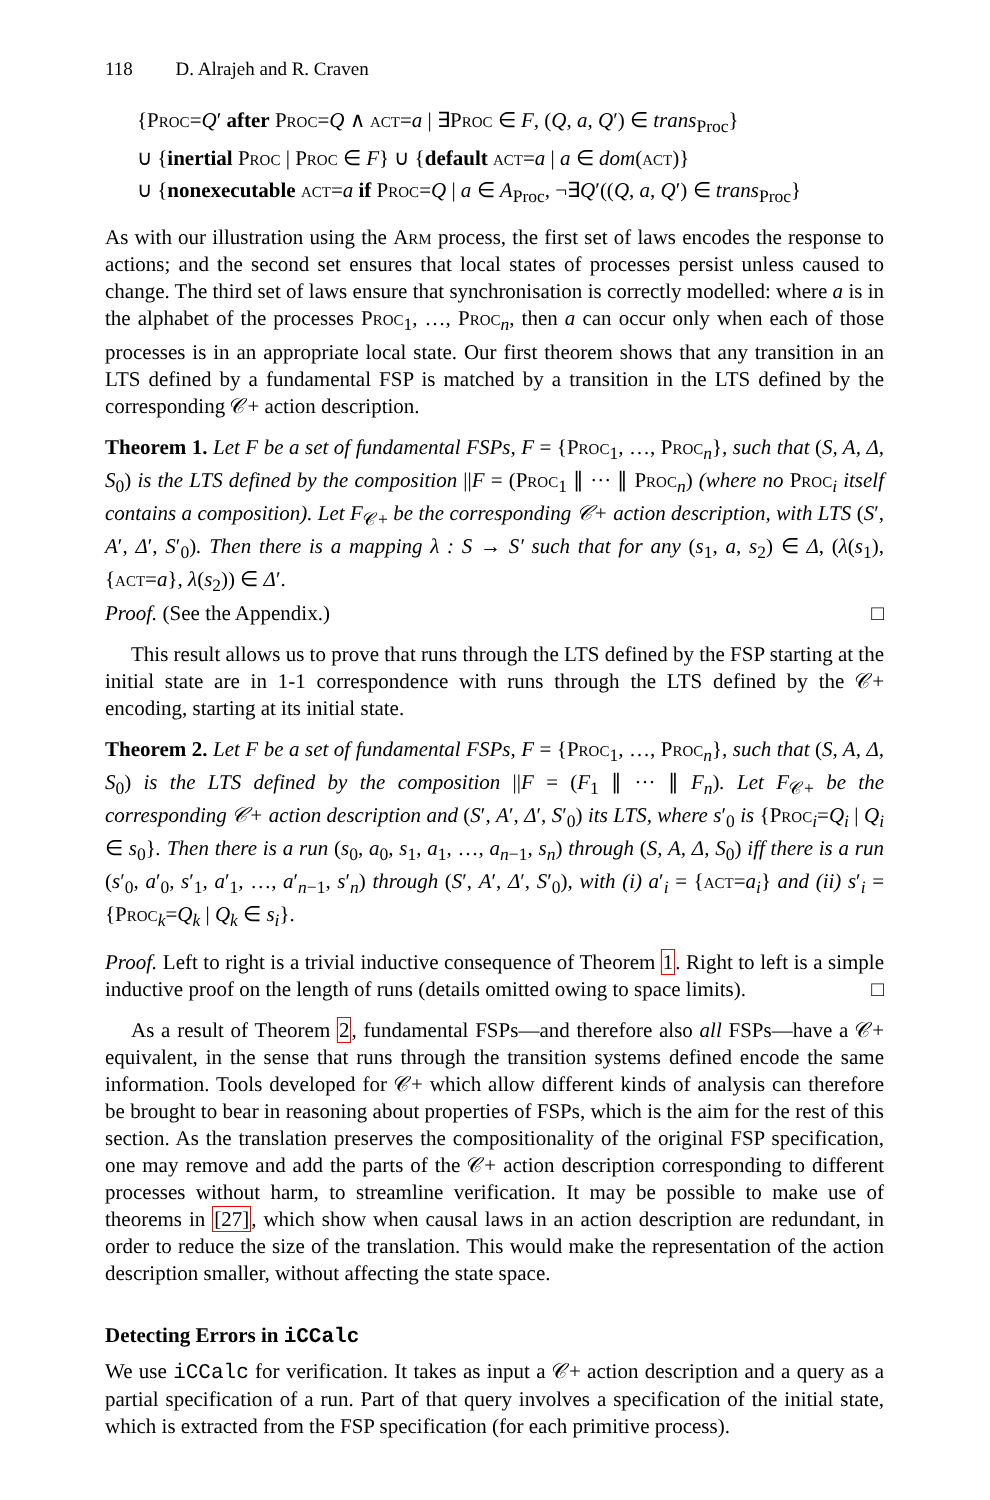118 D. Alrajeh and R. Craven
{Proc=Q′ after Proc=Q ∧ act=a | ∃Proc ∈ F, (Q, a, Q′) ∈ trans<sub>Proc</sub>}
∪ {inertial Proc | Proc ∈ F} ∪ {default act=a | a ∈ dom(act)}
∪ {nonexecutable act=a if Proc=Q | a ∈ A<sub>Proc</sub>, ¬∃Q′((Q, a, Q′) ∈ trans<sub>Proc</sub>}
As with our illustration using the Arm process, the first set of laws encodes the response to actions; and the second set ensures that local states of processes persist unless caused to change. The third set of laws ensure that synchronisation is correctly modelled: where a is in the alphabet of the processes Proc<sub>1</sub>, …, Proc<sub>n</sub>, then a can occur only when each of those processes is in an appropriate local state. Our first theorem shows that any transition in an LTS defined by a fundamental FSP is matched by a transition in the LTS defined by the corresponding 𝒞+ action description.
Theorem 1. Let F be a set of fundamental FSPs, F = {Proc<sub>1</sub>, …, Proc<sub>n</sub>}, such that (S, A, Δ, S<sub>0</sub>) is the LTS defined by the composition ||F = (Proc<sub>1</sub> ∥ ··· ∥ Proc<sub>n</sub>) (where no Proc<sub>i</sub> itself contains a composition). Let F<sub>𝒞+</sub> be the corresponding 𝒞+ action description, with LTS (S′, A′, Δ′, S′<sub>0</sub>). Then there is a mapping λ : S → S′ such that for any (s<sub>1</sub>, a, s<sub>2</sub>) ∈ Δ, (λ(s<sub>1</sub>), {act=a}, λ(s<sub>2</sub>)) ∈ Δ′.
Proof. (See the Appendix.) □
This result allows us to prove that runs through the LTS defined by the FSP starting at the initial state are in 1-1 correspondence with runs through the LTS defined by the 𝒞+ encoding, starting at its initial state.
Theorem 2. Let F be a set of fundamental FSPs, F = {Proc<sub>1</sub>, …, Proc<sub>n</sub>}, such that (S, A, Δ, S<sub>0</sub>) is the LTS defined by the composition ||F = (F<sub>1</sub> ∥ ··· ∥ F<sub>n</sub>). Let F<sub>𝒞+</sub> be the corresponding 𝒞+ action description and (S′, A′, Δ′, S′<sub>0</sub>) its LTS, where s′<sub>0</sub> is {Proc<sub>i</sub>=Q<sub>i</sub> | Q<sub>i</sub> ∈ s<sub>0</sub>}. Then there is a run (s<sub>0</sub>, a<sub>0</sub>, s<sub>1</sub>, a<sub>1</sub>, …, a<sub>n−1</sub>, s<sub>n</sub>) through (S, A, Δ, S<sub>0</sub>) iff there is a run (s′<sub>0</sub>, a′<sub>0</sub>, s′<sub>1</sub>, a′<sub>1</sub>, …, a′<sub>n−1</sub>, s′<sub>n</sub>) through (S′, A′, Δ′, S′<sub>0</sub>), with (i) a′<sub>i</sub> = {act=a<sub>i</sub>} and (ii) s′<sub>i</sub> = {Proc<sub>k</sub>=Q<sub>k</sub> | Q<sub>k</sub> ∈ s<sub>i</sub>}.
Proof. Left to right is a trivial inductive consequence of Theorem 1. Right to left is a simple inductive proof on the length of runs (details omitted owing to space limits). □
As a result of Theorem 2, fundamental FSPs—and therefore also all FSPs—have a 𝒞+ equivalent, in the sense that runs through the transition systems defined encode the same information. Tools developed for 𝒞+ which allow different kinds of analysis can therefore be brought to bear in reasoning about properties of FSPs, which is the aim for the rest of this section. As the translation preserves the compositionality of the original FSP specification, one may remove and add the parts of the 𝒞+ action description corresponding to different processes without harm, to streamline verification. It may be possible to make use of theorems in [27], which show when causal laws in an action description are redundant, in order to reduce the size of the translation. This would make the representation of the action description smaller, without affecting the state space.
Detecting Errors in iCCalc
We use iCCalc for verification. It takes as input a 𝒞+ action description and a query as a partial specification of a run. Part of that query involves a specification of the initial state, which is extracted from the FSP specification (for each primitive process).